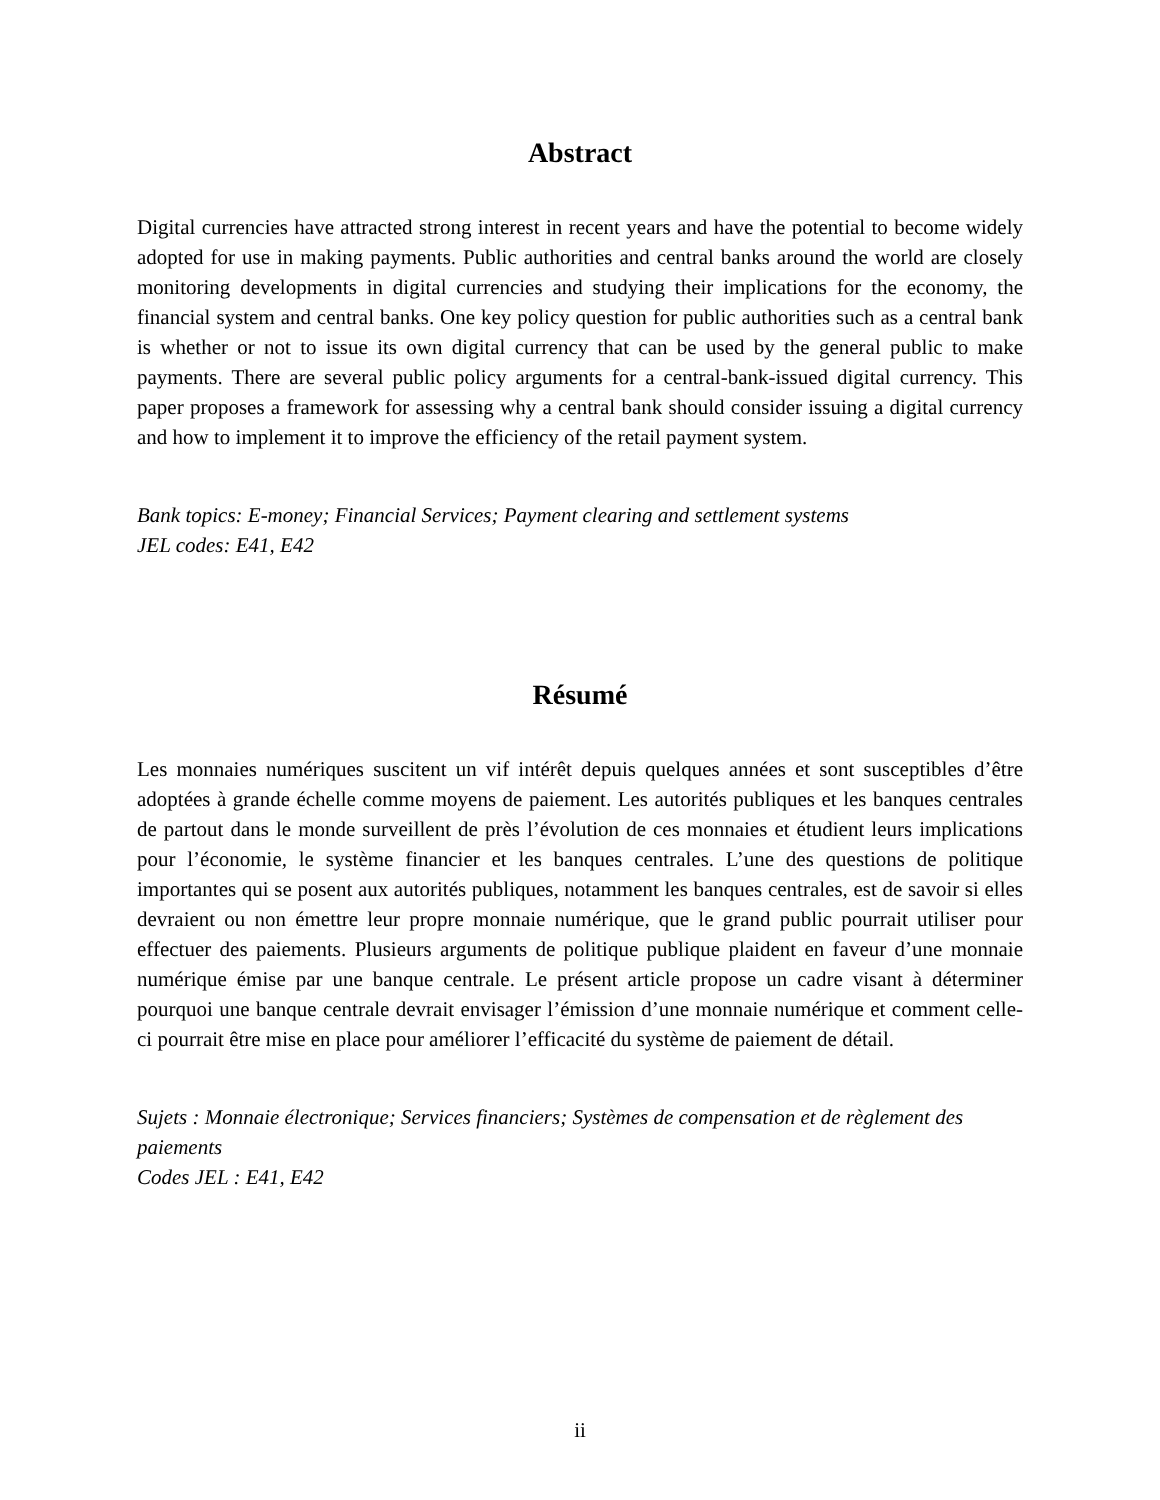Abstract
Digital currencies have attracted strong interest in recent years and have the potential to become widely adopted for use in making payments. Public authorities and central banks around the world are closely monitoring developments in digital currencies and studying their implications for the economy, the financial system and central banks. One key policy question for public authorities such as a central bank is whether or not to issue its own digital currency that can be used by the general public to make payments. There are several public policy arguments for a central-bank-issued digital currency. This paper proposes a framework for assessing why a central bank should consider issuing a digital currency and how to implement it to improve the efficiency of the retail payment system.
Bank topics: E-money; Financial Services; Payment clearing and settlement systems
JEL codes: E41, E42
Résumé
Les monnaies numériques suscitent un vif intérêt depuis quelques années et sont susceptibles d’être adoptées à grande échelle comme moyens de paiement. Les autorités publiques et les banques centrales de partout dans le monde surveillent de près l’évolution de ces monnaies et étudient leurs implications pour l’économie, le système financier et les banques centrales. L’une des questions de politique importantes qui se posent aux autorités publiques, notamment les banques centrales, est de savoir si elles devraient ou non émettre leur propre monnaie numérique, que le grand public pourrait utiliser pour effectuer des paiements. Plusieurs arguments de politique publique plaident en faveur d’une monnaie numérique émise par une banque centrale. Le présent article propose un cadre visant à déterminer pourquoi une banque centrale devrait envisager l’émission d’une monnaie numérique et comment celle-ci pourrait être mise en place pour améliorer l’efficacité du système de paiement de détail.
Sujets : Monnaie électronique; Services financiers; Systèmes de compensation et de règlement des paiements
Codes JEL : E41, E42
ii